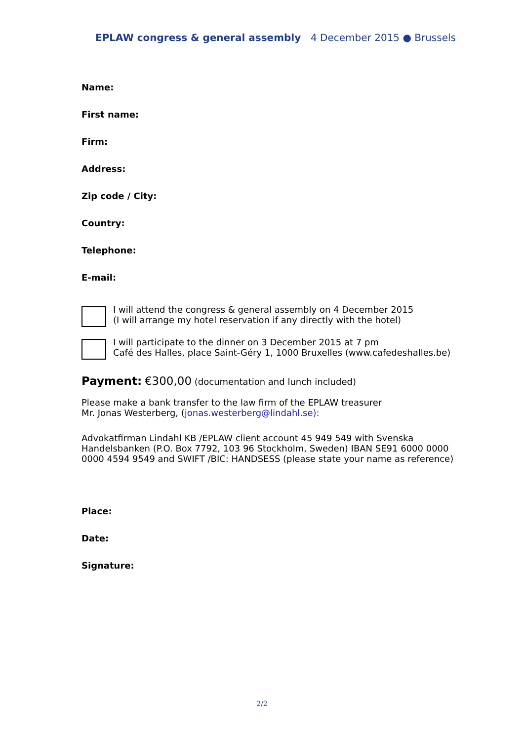EPLAW congress & general assembly 4 December 2015 ● Brussels
Name:
First name:
Firm:
Address:
Zip code / City:
Country:
Telephone:
E-mail:
I will attend the congress & general assembly on 4 December 2015
(I will arrange my hotel reservation if any directly with the hotel)
I will participate to the dinner on 3 December 2015 at 7 pm
Café des Halles, place Saint-Géry 1, 1000 Bruxelles (www.cafedeshalles.be)
Payment: €300,00 (documentation and lunch included)
Please make a bank transfer to the law firm of the EPLAW treasurer
Mr. Jonas Westerberg, (jonas.westerberg@lindahl.se):
Advokatfirman Lindahl KB /EPLAW client account 45 949 549 with Svenska Handelsbanken (P.O. Box 7792, 103 96 Stockholm, Sweden) IBAN SE91 6000 0000 0000 4594 9549 and SWIFT /BIC: HANDSESS (please state your name as reference)
Place:
Date:
Signature:
2/2